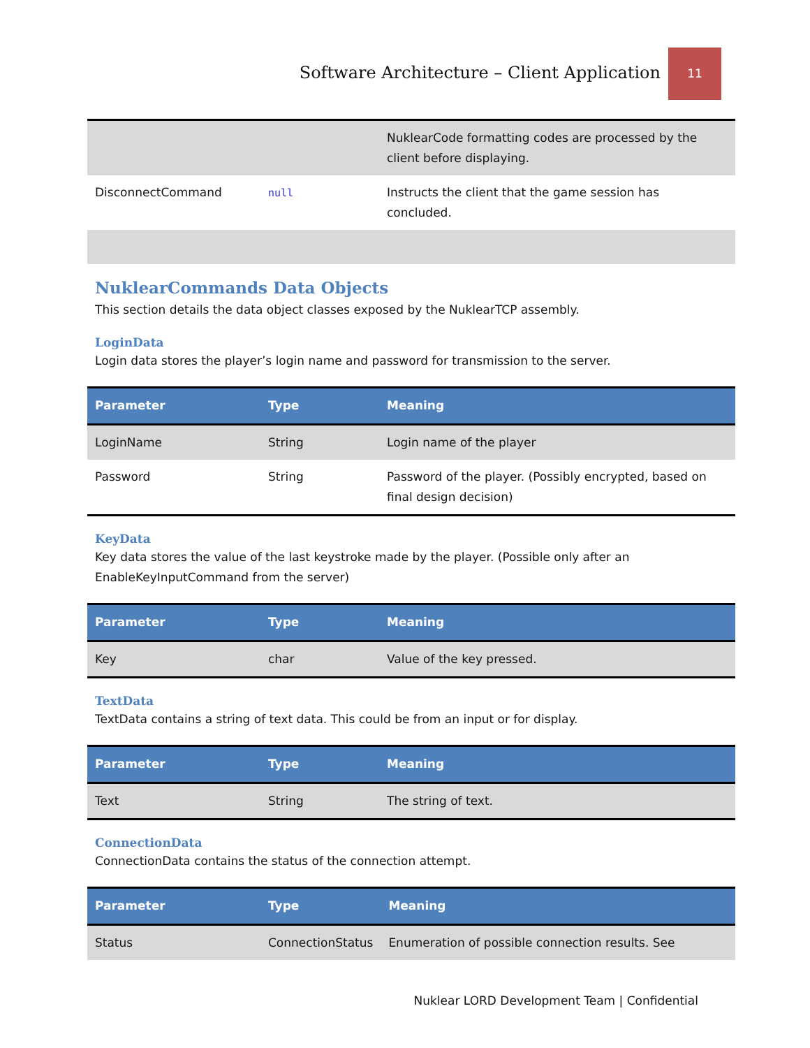Software Architecture – Client Application
11
| | | NuklearCode formatting codes are processed by the client before displaying. |
| DisconnectCommand | null | Instructs the client that the game session has concluded. |
NuklearCommands Data Objects
This section details the data object classes exposed by the NuklearTCP assembly.
LoginData
Login data stores the player’s login name and password for transmission to the server.
| Parameter | Type | Meaning |
| --- | --- | --- |
| LoginName | String | Login name of the player |
| Password | String | Password of the player. (Possibly encrypted, based on final design decision) |
KeyData
Key data stores the value of the last keystroke made by the player. (Possible only after an EnableKeyInputCommand from the server)
| Parameter | Type | Meaning |
| --- | --- | --- |
| Key | char | Value of the key pressed. |
TextData
TextData contains a string of text data. This could be from an input or for display.
| Parameter | Type | Meaning |
| --- | --- | --- |
| Text | String | The string of text. |
ConnectionData
ConnectionData contains the status of the connection attempt.
| Parameter | Type | Meaning |
| --- | --- | --- |
| Status | ConnectionStatus | Enumeration of possible connection results. See |
Nuklear LORD Development Team | Confidential